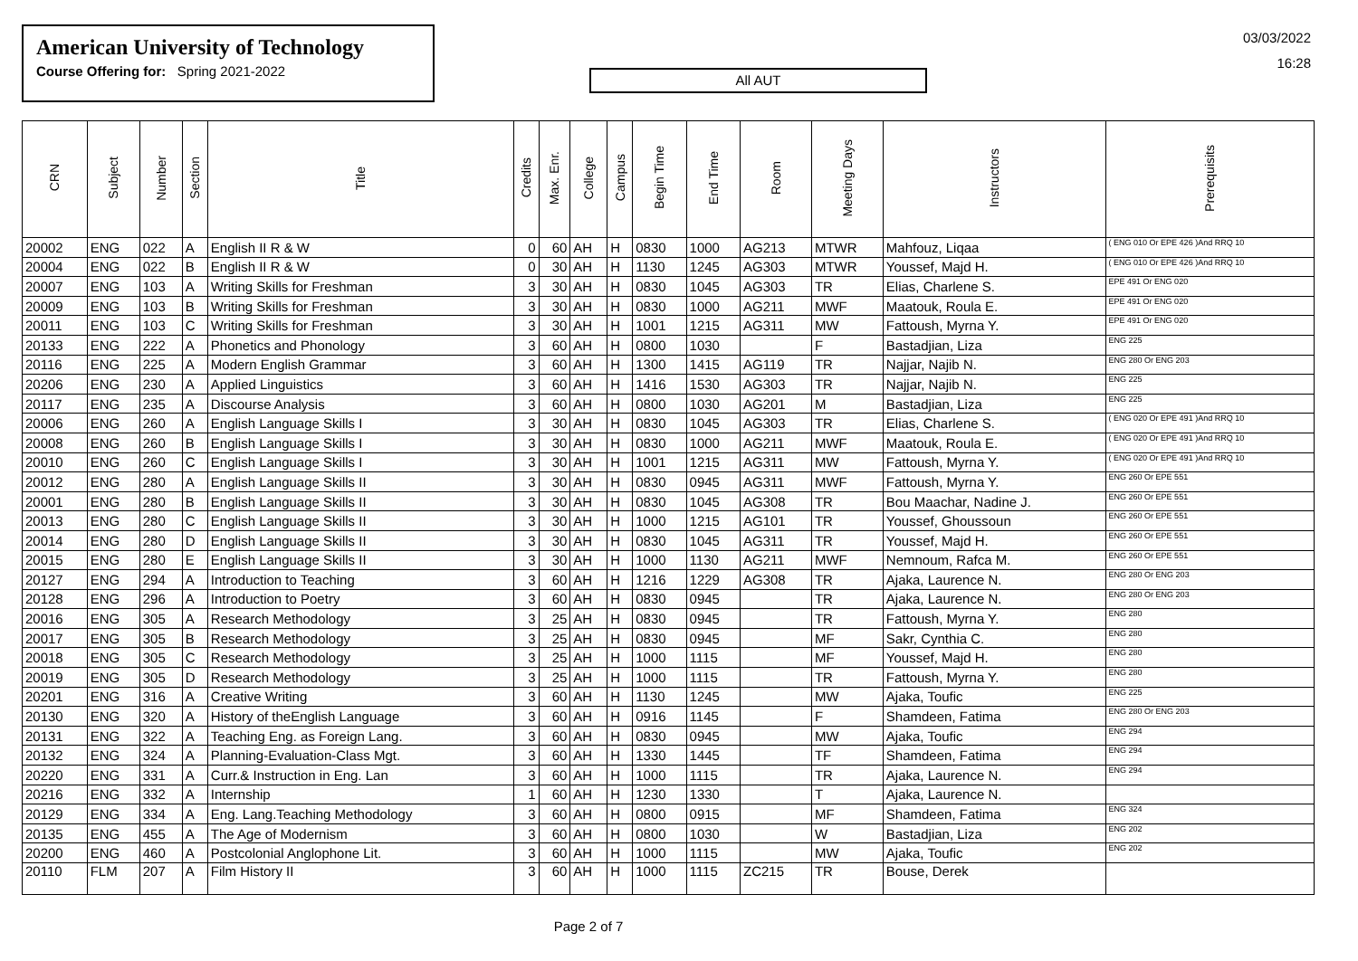American University of Technology
Course Offering for: Spring 2021-2022
All AUT
03/03/2022
16:28
| CRN | Subject | Number | Section | Title | Credits | Max. Enr. | College | Campus | Begin Time | End Time | Room | Meeting Days | Instructors | Prerequisits |
| --- | --- | --- | --- | --- | --- | --- | --- | --- | --- | --- | --- | --- | --- | --- |
| 20002 | ENG | 022 | A | English II R & W | 0 | 60 | AH | H | 0830 | 1000 | AG213 | MTWR | Mahfouz, Liqaa | ( ENG 010 Or EPE 426 )And RRQ 10 |
| 20004 | ENG | 022 | B | English II R & W | 0 | 30 | AH | H | 1130 | 1245 | AG303 | MTWR | Youssef, Majd H. | ( ENG 010 Or EPE 426 )And RRQ 10 |
| 20007 | ENG | 103 | A | Writing Skills for Freshman | 3 | 30 | AH | H | 0830 | 1045 | AG303 | TR | Elias, Charlene S. | EPE 491 Or ENG 020 |
| 20009 | ENG | 103 | B | Writing Skills for Freshman | 3 | 30 | AH | H | 0830 | 1000 | AG211 | MWF | Maatouk, Roula E. | EPE 491 Or ENG 020 |
| 20011 | ENG | 103 | C | Writing Skills for Freshman | 3 | 30 | AH | H | 1001 | 1215 | AG311 | MW | Fattoush, Myrna Y. | EPE 491 Or ENG 020 |
| 20133 | ENG | 222 | A | Phonetics and Phonology | 3 | 60 | AH | H | 0800 | 1030 | | F | Bastadjian, Liza | ENG 225 |
| 20116 | ENG | 225 | A | Modern English Grammar | 3 | 60 | AH | H | 1300 | 1415 | AG119 | TR | Najjar, Najib N. | ENG 280 Or ENG 203 |
| 20206 | ENG | 230 | A | Applied Linguistics | 3 | 60 | AH | H | 1416 | 1530 | AG303 | TR | Najjar, Najib N. | ENG 225 |
| 20117 | ENG | 235 | A | Discourse Analysis | 3 | 60 | AH | H | 0800 | 1030 | AG201 | M | Bastadjian, Liza | ENG 225 |
| 20006 | ENG | 260 | A | English Language Skills I | 3 | 30 | AH | H | 0830 | 1045 | AG303 | TR | Elias, Charlene S. | ( ENG 020 Or EPE 491 )And RRQ 10 |
| 20008 | ENG | 260 | B | English Language Skills I | 3 | 30 | AH | H | 0830 | 1000 | AG211 | MWF | Maatouk, Roula E. | ( ENG 020 Or EPE 491 )And RRQ 10 |
| 20010 | ENG | 260 | C | English Language Skills I | 3 | 30 | AH | H | 1001 | 1215 | AG311 | MW | Fattoush, Myrna Y. | ( ENG 020 Or EPE 491 )And RRQ 10 |
| 20012 | ENG | 280 | A | English Language Skills II | 3 | 30 | AH | H | 0830 | 0945 | AG311 | MWF | Fattoush, Myrna Y. | ENG 260 Or EPE 551 |
| 20001 | ENG | 280 | B | English Language Skills II | 3 | 30 | AH | H | 0830 | 1045 | AG308 | TR | Bou Maachar, Nadine J. | ENG 260 Or EPE 551 |
| 20013 | ENG | 280 | C | English Language Skills II | 3 | 30 | AH | H | 1000 | 1215 | AG101 | TR | Youssef, Ghoussoun | ENG 260 Or EPE 551 |
| 20014 | ENG | 280 | D | English Language Skills II | 3 | 30 | AH | H | 0830 | 1045 | AG311 | TR | Youssef, Majd H. | ENG 260 Or EPE 551 |
| 20015 | ENG | 280 | E | English Language Skills II | 3 | 30 | AH | H | 1000 | 1130 | AG211 | MWF | Nemnoum, Rafca M. | ENG 260 Or EPE 551 |
| 20127 | ENG | 294 | A | Introduction to Teaching | 3 | 60 | AH | H | 1216 | 1229 | AG308 | TR | Ajaka, Laurence N. | ENG 280 Or ENG 203 |
| 20128 | ENG | 296 | A | Introduction to Poetry | 3 | 60 | AH | H | 0830 | 0945 | | TR | Ajaka, Laurence N. | ENG 280 Or ENG 203 |
| 20016 | ENG | 305 | A | Research Methodology | 3 | 25 | AH | H | 0830 | 0945 | | TR | Fattoush, Myrna Y. | ENG 280 |
| 20017 | ENG | 305 | B | Research Methodology | 3 | 25 | AH | H | 0830 | 0945 | | MF | Sakr, Cynthia C. | ENG 280 |
| 20018 | ENG | 305 | C | Research Methodology | 3 | 25 | AH | H | 1000 | 1115 | | MF | Youssef, Majd H. | ENG 280 |
| 20019 | ENG | 305 | D | Research Methodology | 3 | 25 | AH | H | 1000 | 1115 | | TR | Fattoush, Myrna Y. | ENG 280 |
| 20201 | ENG | 316 | A | Creative Writing | 3 | 60 | AH | H | 1130 | 1245 | | MW | Ajaka, Toufic | ENG 225 |
| 20130 | ENG | 320 | A | History of theEnglish Language | 3 | 60 | AH | H | 0916 | 1145 | | F | Shamdeen, Fatima | ENG 280 Or ENG 203 |
| 20131 | ENG | 322 | A | Teaching Eng. as Foreign Lang. | 3 | 60 | AH | H | 0830 | 0945 | | MW | Ajaka, Toufic | ENG 294 |
| 20132 | ENG | 324 | A | Planning-Evaluation-Class Mgt. | 3 | 60 | AH | H | 1330 | 1445 | | TF | Shamdeen, Fatima | ENG 294 |
| 20220 | ENG | 331 | A | Curr.& Instruction in Eng. Lan | 3 | 60 | AH | H | 1000 | 1115 | | TR | Ajaka, Laurence N. | ENG 294 |
| 20216 | ENG | 332 | A | Internship | 1 | 60 | AH | H | 1230 | 1330 | | T | Ajaka, Laurence N. | |
| 20129 | ENG | 334 | A | Eng. Lang.Teaching Methodology | 3 | 60 | AH | H | 0800 | 0915 | | MF | Shamdeen, Fatima | ENG 324 |
| 20135 | ENG | 455 | A | The Age of Modernism | 3 | 60 | AH | H | 0800 | 1030 | | W | Bastadjian, Liza | ENG 202 |
| 20200 | ENG | 460 | A | Postcolonial Anglophone Lit. | 3 | 60 | AH | H | 1000 | 1115 | | MW | Ajaka, Toufic | ENG 202 |
| 20110 | FLM | 207 | A | Film History II | 3 | 60 | AH | H | 1000 | 1115 | ZC215 | TR | Bouse, Derek | |
Page 2 of 7